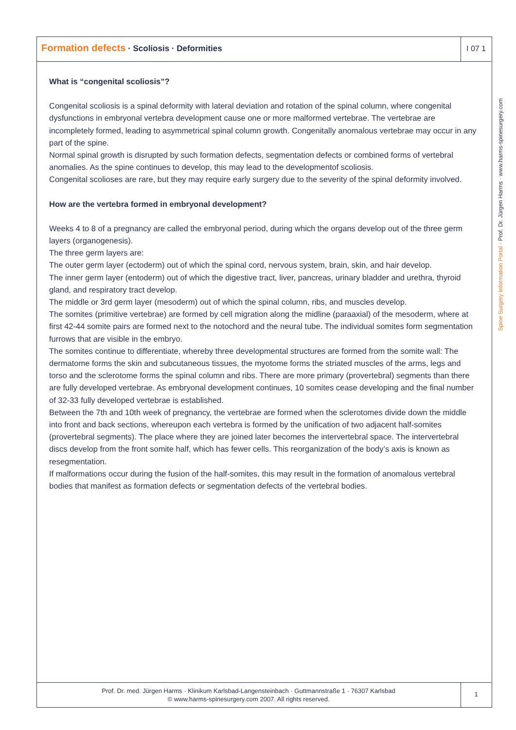Formation defects · Scoliosis · Deformities
I 07 1
Spine Surgery Information Portal · Prof. Dr. Jürgen Harms · www.harms-spinesurgery.com
What is “congenital scoliosis”?
Congenital scoliosis is a spinal deformity with lateral deviation and rotation of the spinal column, where congenital dysfunctions in embryonal vertebra development cause one or more malformed vertebrae. The vertebrae are incompletely formed, leading to asymmetrical spinal column growth. Congenitally anomalous vertebrae may occur in any part of the spine.
Normal spinal growth is disrupted by such formation defects, segmentation defects or combined forms of vertebral anomalies. As the spine continues to develop, this may lead to the developmentof scoliosis.
Congenital scolioses are rare, but they may require early surgery due to the severity of the spinal deformity involved.
How are the vertebra formed in embryonal development?
Weeks 4 to 8 of a pregnancy are called the embryonal period, during which the organs develop out of the three germ layers (organogenesis).
The three germ layers are:
The outer germ layer (ectoderm) out of which the spinal cord, nervous system, brain, skin, and hair develop.
The inner germ layer (entoderm) out of which the digestive tract, liver, pancreas, urinary bladder and urethra, thyroid gland, and respiratory tract develop.
The middle or 3rd germ layer (mesoderm) out of which the spinal column, ribs, and muscles develop.
The somites (primitive vertebrae) are formed by cell migration along the midline (paraaxial) of the mesoderm, where at first 42-44 somite pairs are formed next to the notochord and the neural tube. The individual somites form segmentation furrows that are visible in the embryo.
The somites continue to differentiate, whereby three developmental structures are formed from the somite wall: The dermatome forms the skin and subcutaneous tissues, the myotome forms the striated muscles of the arms, legs and torso and the sclerotome forms the spinal column and ribs. There are more primary (provertebral) segments than there are fully developed vertebrae. As embryonal development continues, 10 somites cease developing and the final number of 32-33 fully developed vertebrae is established.
Between the 7th and 10th week of pregnancy, the vertebrae are formed when the sclerotomes divide down the middle into front and back sections, whereupon each vertebra is formed by the unification of two adjacent half-somites (provertebral segments). The place where they are joined later becomes the intervertebral space. The intervertebral discs develop from the front somite half, which has fewer cells. This reorganization of the body’s axis is known as resegmentation.
If malformations occur during the fusion of the half-somites, this may result in the formation of anomalous vertebral bodies that manifest as formation defects or segmentation defects of the vertebral bodies.
Prof. Dr. med. Jürgen Harms · Klinikum Karlsbad-Langensteinbach · Guttmannstraße 1 · 76307 Karlsbad
© www.harms-spinesurgery.com 2007. All rights reserved.
1